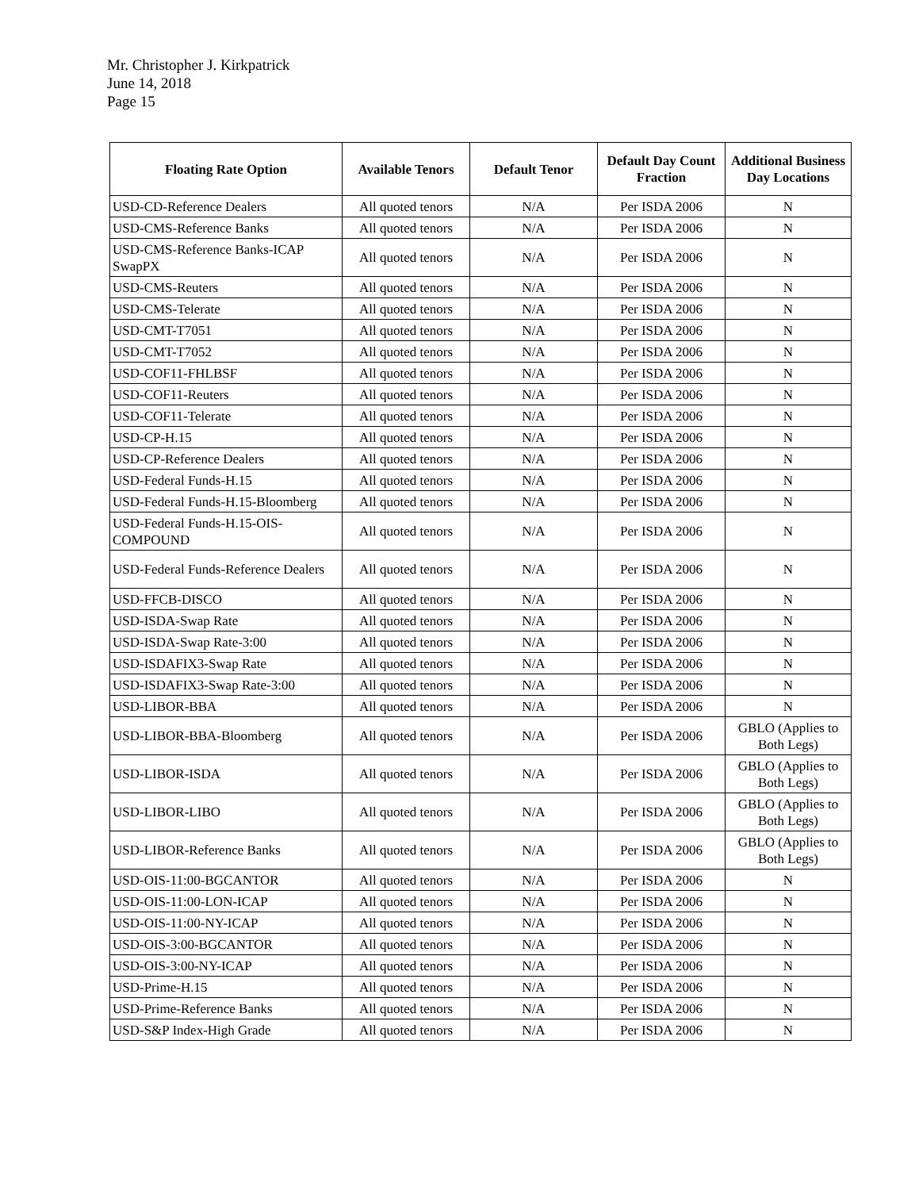Mr. Christopher J. Kirkpatrick
June 14, 2018
Page 15
| Floating Rate Option | Available Tenors | Default Tenor | Default Day Count Fraction | Additional Business Day Locations |
| --- | --- | --- | --- | --- |
| USD-CD-Reference Dealers | All quoted tenors | N/A | Per ISDA 2006 | N |
| USD-CMS-Reference Banks | All quoted tenors | N/A | Per ISDA 2006 | N |
| USD-CMS-Reference Banks-ICAP SwapPX | All quoted tenors | N/A | Per ISDA 2006 | N |
| USD-CMS-Reuters | All quoted tenors | N/A | Per ISDA 2006 | N |
| USD-CMS-Telerate | All quoted tenors | N/A | Per ISDA 2006 | N |
| USD-CMT-T7051 | All quoted tenors | N/A | Per ISDA 2006 | N |
| USD-CMT-T7052 | All quoted tenors | N/A | Per ISDA 2006 | N |
| USD-COF11-FHLBSF | All quoted tenors | N/A | Per ISDA 2006 | N |
| USD-COF11-Reuters | All quoted tenors | N/A | Per ISDA 2006 | N |
| USD-COF11-Telerate | All quoted tenors | N/A | Per ISDA 2006 | N |
| USD-CP-H.15 | All quoted tenors | N/A | Per ISDA 2006 | N |
| USD-CP-Reference Dealers | All quoted tenors | N/A | Per ISDA 2006 | N |
| USD-Federal Funds-H.15 | All quoted tenors | N/A | Per ISDA 2006 | N |
| USD-Federal Funds-H.15-Bloomberg | All quoted tenors | N/A | Per ISDA 2006 | N |
| USD-Federal Funds-H.15-OIS-COMPOUND | All quoted tenors | N/A | Per ISDA 2006 | N |
| USD-Federal Funds-Reference Dealers | All quoted tenors | N/A | Per ISDA 2006 | N |
| USD-FFCB-DISCO | All quoted tenors | N/A | Per ISDA 2006 | N |
| USD-ISDA-Swap Rate | All quoted tenors | N/A | Per ISDA 2006 | N |
| USD-ISDA-Swap Rate-3:00 | All quoted tenors | N/A | Per ISDA 2006 | N |
| USD-ISDAFIX3-Swap Rate | All quoted tenors | N/A | Per ISDA 2006 | N |
| USD-ISDAFIX3-Swap Rate-3:00 | All quoted tenors | N/A | Per ISDA 2006 | N |
| USD-LIBOR-BBA | All quoted tenors | N/A | Per ISDA 2006 | N |
| USD-LIBOR-BBA-Bloomberg | All quoted tenors | N/A | Per ISDA 2006 | GBLO (Applies to Both Legs) |
| USD-LIBOR-ISDA | All quoted tenors | N/A | Per ISDA 2006 | GBLO (Applies to Both Legs) |
| USD-LIBOR-LIBO | All quoted tenors | N/A | Per ISDA 2006 | GBLO (Applies to Both Legs) |
| USD-LIBOR-Reference Banks | All quoted tenors | N/A | Per ISDA 2006 | GBLO (Applies to Both Legs) |
| USD-OIS-11:00-BGCANTOR | All quoted tenors | N/A | Per ISDA 2006 | N |
| USD-OIS-11:00-LON-ICAP | All quoted tenors | N/A | Per ISDA 2006 | N |
| USD-OIS-11:00-NY-ICAP | All quoted tenors | N/A | Per ISDA 2006 | N |
| USD-OIS-3:00-BGCANTOR | All quoted tenors | N/A | Per ISDA 2006 | N |
| USD-OIS-3:00-NY-ICAP | All quoted tenors | N/A | Per ISDA 2006 | N |
| USD-Prime-H.15 | All quoted tenors | N/A | Per ISDA 2006 | N |
| USD-Prime-Reference Banks | All quoted tenors | N/A | Per ISDA 2006 | N |
| USD-S&P Index-High Grade | All quoted tenors | N/A | Per ISDA 2006 | N |